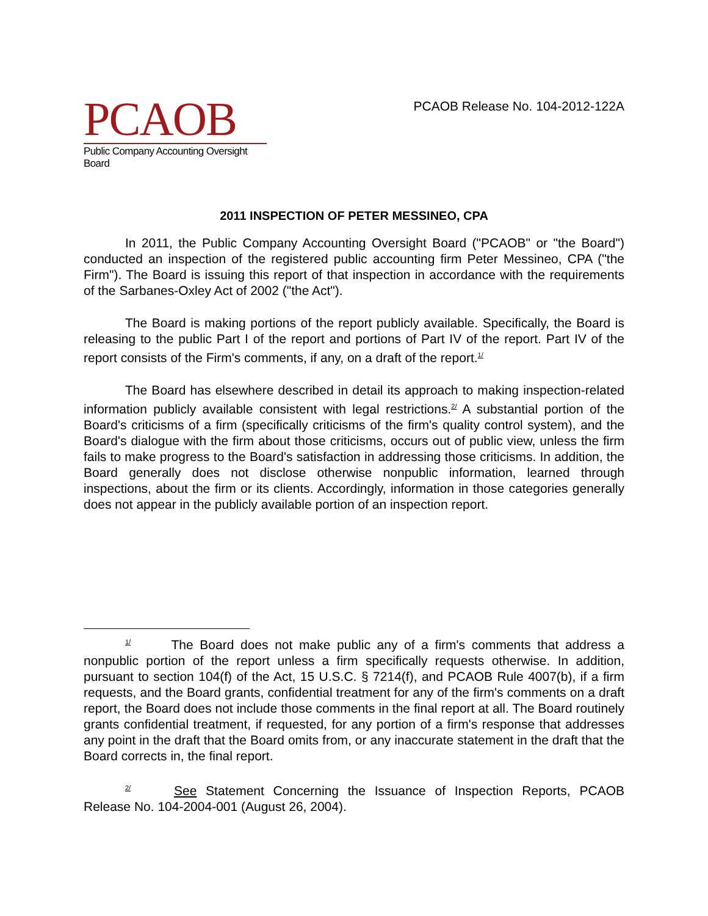PCAOB
Public Company Accounting Oversight Board
PCAOB Release No. 104-2012-122A
2011 INSPECTION OF PETER MESSINEO, CPA
In 2011, the Public Company Accounting Oversight Board ("PCAOB" or "the Board") conducted an inspection of the registered public accounting firm Peter Messineo, CPA ("the Firm"). The Board is issuing this report of that inspection in accordance with the requirements of the Sarbanes-Oxley Act of 2002 ("the Act").
The Board is making portions of the report publicly available. Specifically, the Board is releasing to the public Part I of the report and portions of Part IV of the report. Part IV of the report consists of the Firm's comments, if any, on a draft of the report.<sup>1/</sup>
The Board has elsewhere described in detail its approach to making inspection-related information publicly available consistent with legal restrictions.<sup>2/</sup> A substantial portion of the Board's criticisms of a firm (specifically criticisms of the firm's quality control system), and the Board's dialogue with the firm about those criticisms, occurs out of public view, unless the firm fails to make progress to the Board's satisfaction in addressing those criticisms. In addition, the Board generally does not disclose otherwise nonpublic information, learned through inspections, about the firm or its clients. Accordingly, information in those categories generally does not appear in the publicly available portion of an inspection report.
<sup>1/</sup> The Board does not make public any of a firm's comments that address a nonpublic portion of the report unless a firm specifically requests otherwise. In addition, pursuant to section 104(f) of the Act, 15 U.S.C. § 7214(f), and PCAOB Rule 4007(b), if a firm requests, and the Board grants, confidential treatment for any of the firm's comments on a draft report, the Board does not include those comments in the final report at all. The Board routinely grants confidential treatment, if requested, for any portion of a firm's response that addresses any point in the draft that the Board omits from, or any inaccurate statement in the draft that the Board corrects in, the final report.
<sup>2/</sup> See Statement Concerning the Issuance of Inspection Reports, PCAOB Release No. 104-2004-001 (August 26, 2004).